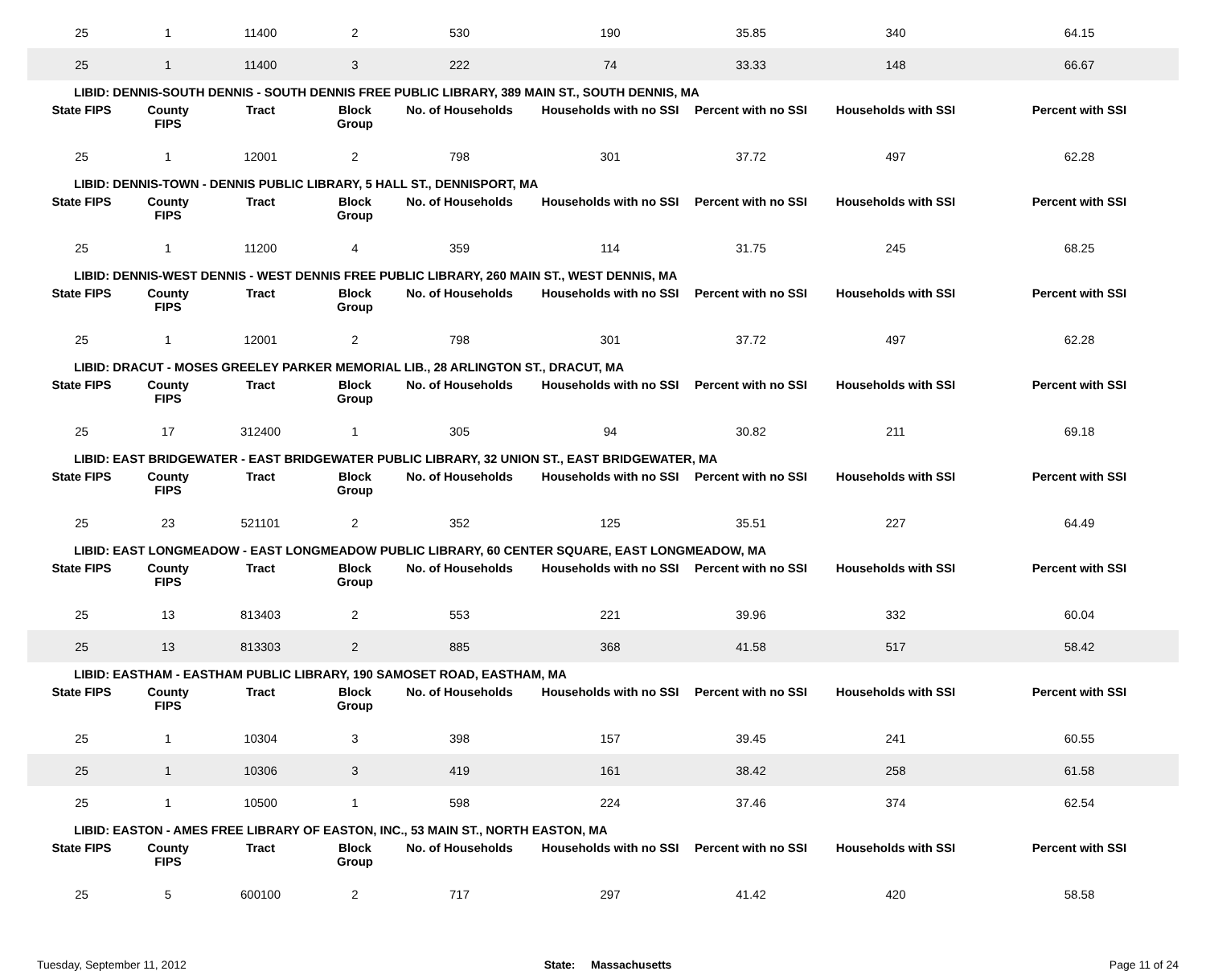| 25 | 1 | 11400 | 2 | 530 | 190 | 35.85 | 340 | 64.15 |
| 25 | 1 | 11400 | 3 | 222 | 74 | 33.33 | 148 | 66.67 |
| LIBID: DENNIS-SOUTH DENNIS - SOUTH DENNIS FREE PUBLIC LIBRARY, 389 MAIN ST., SOUTH DENNIS, MA | | | | | | | | |
| State FIPS | County FIPS | Tract | Block Group | No. of Households | Households with no SSI | Percent with no SSI | Households with SSI | Percent with SSI |
| 25 | 1 | 12001 | 2 | 798 | 301 | 37.72 | 497 | 62.28 |
| LIBID: DENNIS-TOWN - DENNIS PUBLIC LIBRARY, 5 HALL ST., DENNISPORT, MA | | | | | | | | |
| State FIPS | County FIPS | Tract | Block Group | No. of Households | Households with no SSI | Percent with no SSI | Households with SSI | Percent with SSI |
| 25 | 1 | 11200 | 4 | 359 | 114 | 31.75 | 245 | 68.25 |
| LIBID: DENNIS-WEST DENNIS - WEST DENNIS FREE PUBLIC LIBRARY, 260 MAIN ST., WEST DENNIS, MA | | | | | | | | |
| State FIPS | County FIPS | Tract | Block Group | No. of Households | Households with no SSI | Percent with no SSI | Households with SSI | Percent with SSI |
| 25 | 1 | 12001 | 2 | 798 | 301 | 37.72 | 497 | 62.28 |
| LIBID: DRACUT - MOSES GREELEY PARKER MEMORIAL LIB., 28 ARLINGTON ST., DRACUT, MA | | | | | | | | |
| State FIPS | County FIPS | Tract | Block Group | No. of Households | Households with no SSI | Percent with no SSI | Households with SSI | Percent with SSI |
| 25 | 17 | 312400 | 1 | 305 | 94 | 30.82 | 211 | 69.18 |
| LIBID: EAST BRIDGEWATER - EAST BRIDGEWATER PUBLIC LIBRARY, 32 UNION ST., EAST BRIDGEWATER, MA | | | | | | | | |
| State FIPS | County FIPS | Tract | Block Group | No. of Households | Households with no SSI | Percent with no SSI | Households with SSI | Percent with SSI |
| 25 | 23 | 521101 | 2 | 352 | 125 | 35.51 | 227 | 64.49 |
| LIBID: EAST LONGMEADOW - EAST LONGMEADOW PUBLIC LIBRARY, 60 CENTER SQUARE, EAST LONGMEADOW, MA | | | | | | | | |
| State FIPS | County FIPS | Tract | Block Group | No. of Households | Households with no SSI | Percent with no SSI | Households with SSI | Percent with SSI |
| 25 | 13 | 813403 | 2 | 553 | 221 | 39.96 | 332 | 60.04 |
| 25 | 13 | 813303 | 2 | 885 | 368 | 41.58 | 517 | 58.42 |
| LIBID: EASTHAM - EASTHAM PUBLIC LIBRARY, 190 SAMOSET ROAD, EASTHAM, MA | | | | | | | | |
| State FIPS | County FIPS | Tract | Block Group | No. of Households | Households with no SSI | Percent with no SSI | Households with SSI | Percent with SSI |
| 25 | 1 | 10304 | 3 | 398 | 157 | 39.45 | 241 | 60.55 |
| 25 | 1 | 10306 | 3 | 419 | 161 | 38.42 | 258 | 61.58 |
| 25 | 1 | 10500 | 1 | 598 | 224 | 37.46 | 374 | 62.54 |
| LIBID: EASTON - AMES FREE LIBRARY OF EASTON, INC., 53 MAIN ST., NORTH EASTON, MA | | | | | | | | |
| State FIPS | County FIPS | Tract | Block Group | No. of Households | Households with no SSI | Percent with no SSI | Households with SSI | Percent with SSI |
| 25 | 5 | 600100 | 2 | 717 | 297 | 41.42 | 420 | 58.58 |
Tuesday, September 11, 2012 State: Massachusetts Page 11 of 24